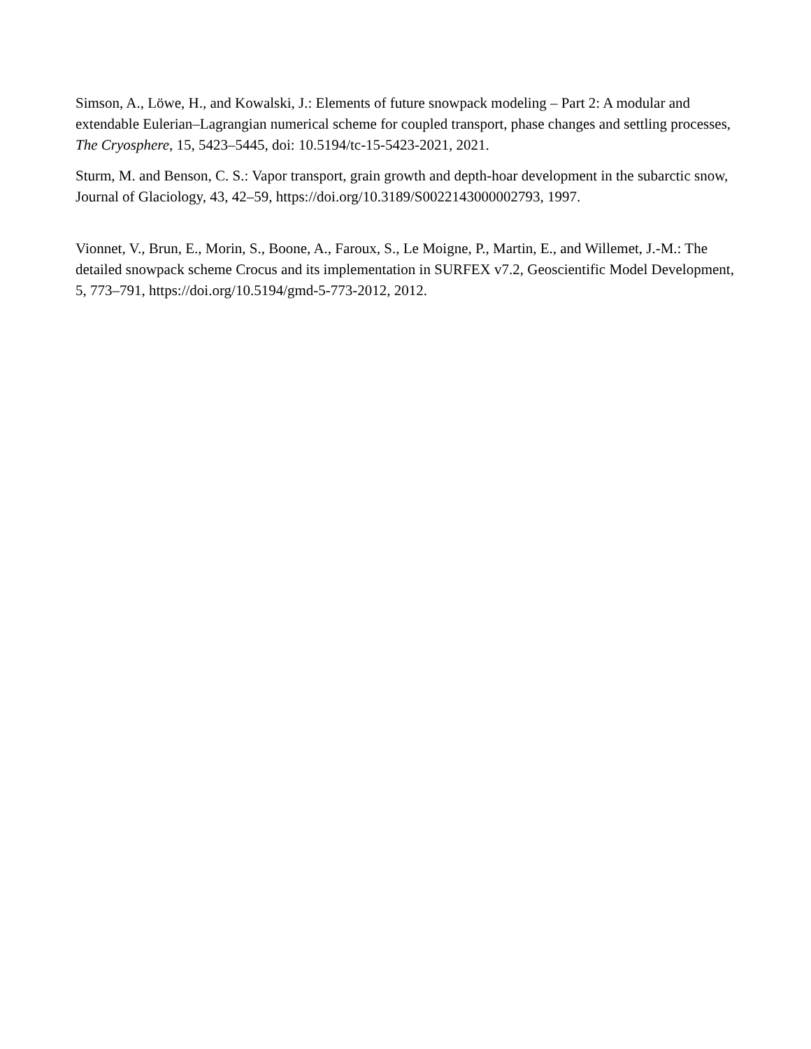Simson, A., Löwe, H., and Kowalski, J.: Elements of future snowpack modeling – Part 2: A modular and extendable Eulerian–Lagrangian numerical scheme for coupled transport, phase changes and settling processes, The Cryosphere, 15, 5423–5445, doi: 10.5194/tc-15-5423-2021, 2021.
Sturm, M. and Benson, C. S.: Vapor transport, grain growth and depth-hoar development in the subarctic snow, Journal of Glaciology, 43, 42–59, https://doi.org/10.3189/S0022143000002793, 1997.
Vionnet, V., Brun, E., Morin, S., Boone, A., Faroux, S., Le Moigne, P., Martin, E., and Willemet, J.-M.: The detailed snowpack scheme Crocus and its implementation in SURFEX v7.2, Geoscientific Model Development, 5, 773–791, https://doi.org/10.5194/gmd-5-773-2012, 2012.